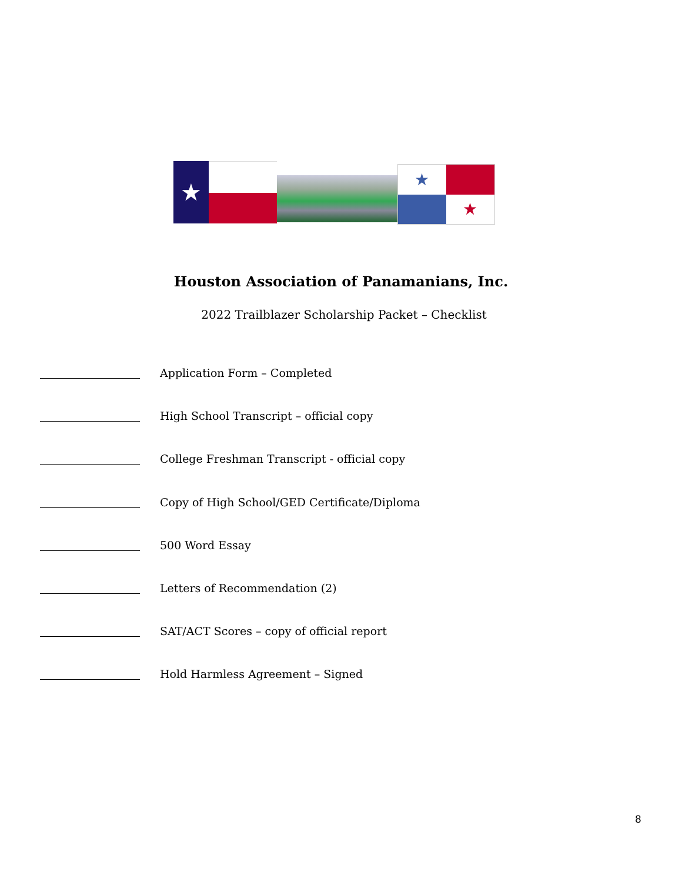★
★
★
Houston Association of Panamanians, Inc.
2022 Trailblazer Scholarship Packet – Checklist
Application Form – Completed
High School Transcript – official copy
College Freshman Transcript - official copy
Copy of High School/GED Certificate/Diploma
500 Word Essay
Letters of Recommendation (2)
SAT/ACT Scores – copy of official report
Hold Harmless Agreement – Signed
8